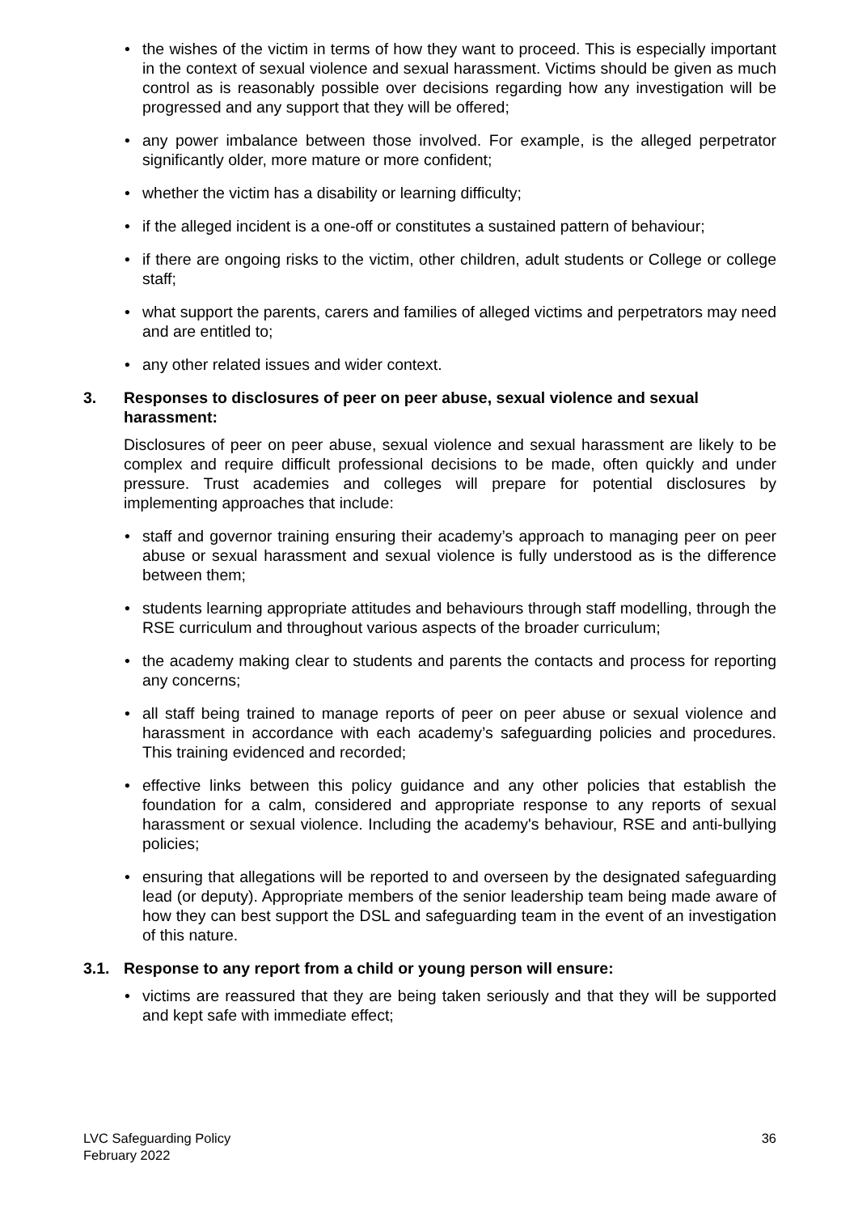• the wishes of the victim in terms of how they want to proceed. This is especially important in the context of sexual violence and sexual harassment. Victims should be given as much control as is reasonably possible over decisions regarding how any investigation will be progressed and any support that they will be offered;
• any power imbalance between those involved. For example, is the alleged perpetrator significantly older, more mature or more confident;
• whether the victim has a disability or learning difficulty;
• if the alleged incident is a one-off or constitutes a sustained pattern of behaviour;
• if there are ongoing risks to the victim, other children, adult students or College or college staff;
• what support the parents, carers and families of alleged victims and perpetrators may need and are entitled to;
• any other related issues and wider context.
3. Responses to disclosures of peer on peer abuse, sexual violence and sexual harassment:
Disclosures of peer on peer abuse, sexual violence and sexual harassment are likely to be complex and require difficult professional decisions to be made, often quickly and under pressure. Trust academies and colleges will prepare for potential disclosures by implementing approaches that include:
• staff and governor training ensuring their academy’s approach to managing peer on peer abuse or sexual harassment and sexual violence is fully understood as is the difference between them;
• students learning appropriate attitudes and behaviours through staff modelling, through the RSE curriculum and throughout various aspects of the broader curriculum;
• the academy making clear to students and parents the contacts and process for reporting any concerns;
• all staff being trained to manage reports of peer on peer abuse or sexual violence and harassment in accordance with each academy’s safeguarding policies and procedures. This training evidenced and recorded;
• effective links between this policy guidance and any other policies that establish the foundation for a calm, considered and appropriate response to any reports of sexual harassment or sexual violence. Including the academy's behaviour, RSE and anti-bullying policies;
• ensuring that allegations will be reported to and overseen by the designated safeguarding lead (or deputy). Appropriate members of the senior leadership team being made aware of how they can best support the DSL and safeguarding team in the event of an investigation of this nature.
3.1. Response to any report from a child or young person will ensure:
• victims are reassured that they are being taken seriously and that they will be supported and kept safe with immediate effect;
LVC Safeguarding Policy
February 2022
36